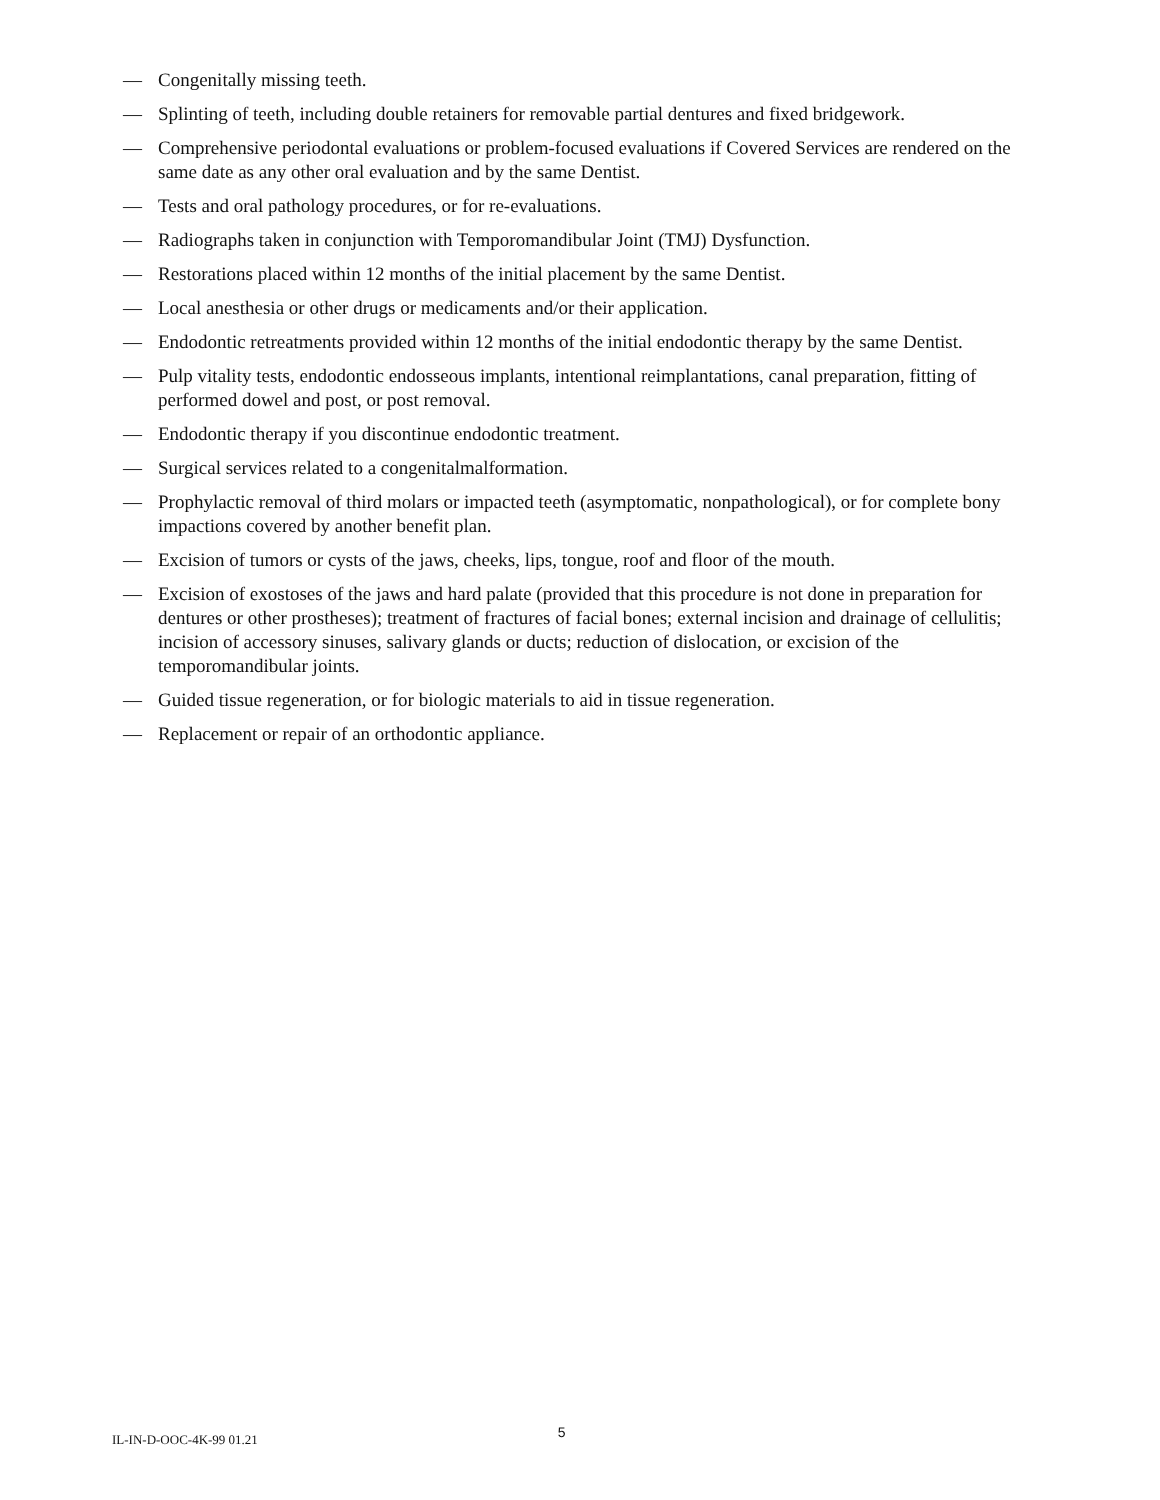— Congenitally missing teeth.
— Splinting of teeth, including double retainers for removable partial dentures and fixed bridgework.
— Comprehensive periodontal evaluations or problem-focused evaluations if Covered Services are rendered on the same date as any other oral evaluation and by the same Dentist.
— Tests and oral pathology procedures, or for re-evaluations.
— Radiographs taken in conjunction with Temporomandibular Joint (TMJ) Dysfunction.
— Restorations placed within 12 months of the initial placement by the same Dentist.
— Local anesthesia or other drugs or medicaments and/or their application.
— Endodontic retreatments provided within 12 months of the initial endodontic therapy by the same Dentist.
— Pulp vitality tests, endodontic endosseous implants, intentional reimplantations, canal preparation, fitting of performed dowel and post, or post removal.
— Endodontic therapy if you discontinue endodontic treatment.
— Surgical services related to a congenitalmalformation.
— Prophylactic removal of third molars or impacted teeth (asymptomatic, nonpathological), or for complete bony impactions covered by another benefit plan.
— Excision of tumors or cysts of the jaws, cheeks, lips, tongue, roof and floor of the mouth.
— Excision of exostoses of the jaws and hard palate (provided that this procedure is not done in preparation for dentures or other prostheses); treatment of fractures of facial bones; external incision and drainage of cellulitis; incision of accessory sinuses, salivary glands or ducts; reduction of dislocation, or excision of the temporomandibular joints.
— Guided tissue regeneration, or for biologic materials to aid in tissue regeneration.
— Replacement or repair of an orthodontic appliance.
IL-IN-D-OOC-4K-99 01.21 5